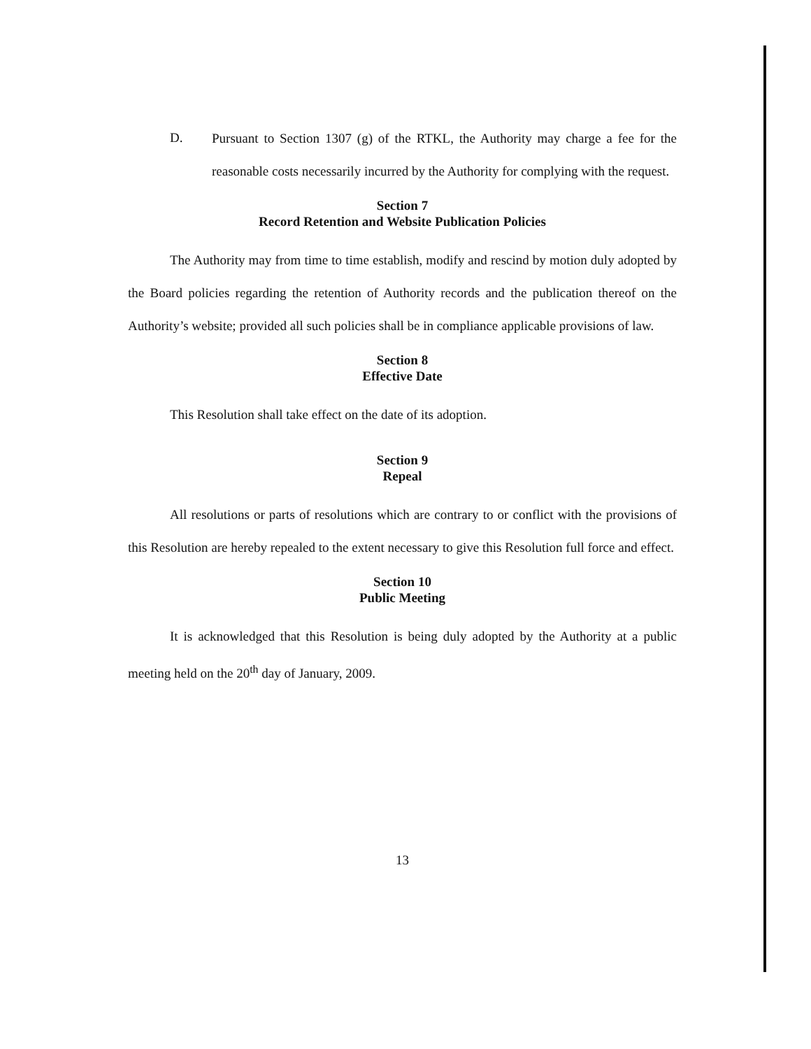D.
Pursuant to Section 1307 (g) of the RTKL, the Authority may charge a fee for the reasonable costs necessarily incurred by the Authority for complying with the request.
Section 7
Record Retention and Website Publication Policies
The Authority may from time to time establish, modify and rescind by motion duly adopted by the Board policies regarding the retention of Authority records and the publication thereof on the Authority’s website; provided all such policies shall be in compliance applicable provisions of law.
Section 8
Effective Date
This Resolution shall take effect on the date of its adoption.
Section 9
Repeal
All resolutions or parts of resolutions which are contrary to or conflict with the provisions of this Resolution are hereby repealed to the extent necessary to give this Resolution full force and effect.
Section 10
Public Meeting
It is acknowledged that this Resolution is being duly adopted by the Authority at a public meeting held on the 20<sup>th</sup> day of January, 2009.
13